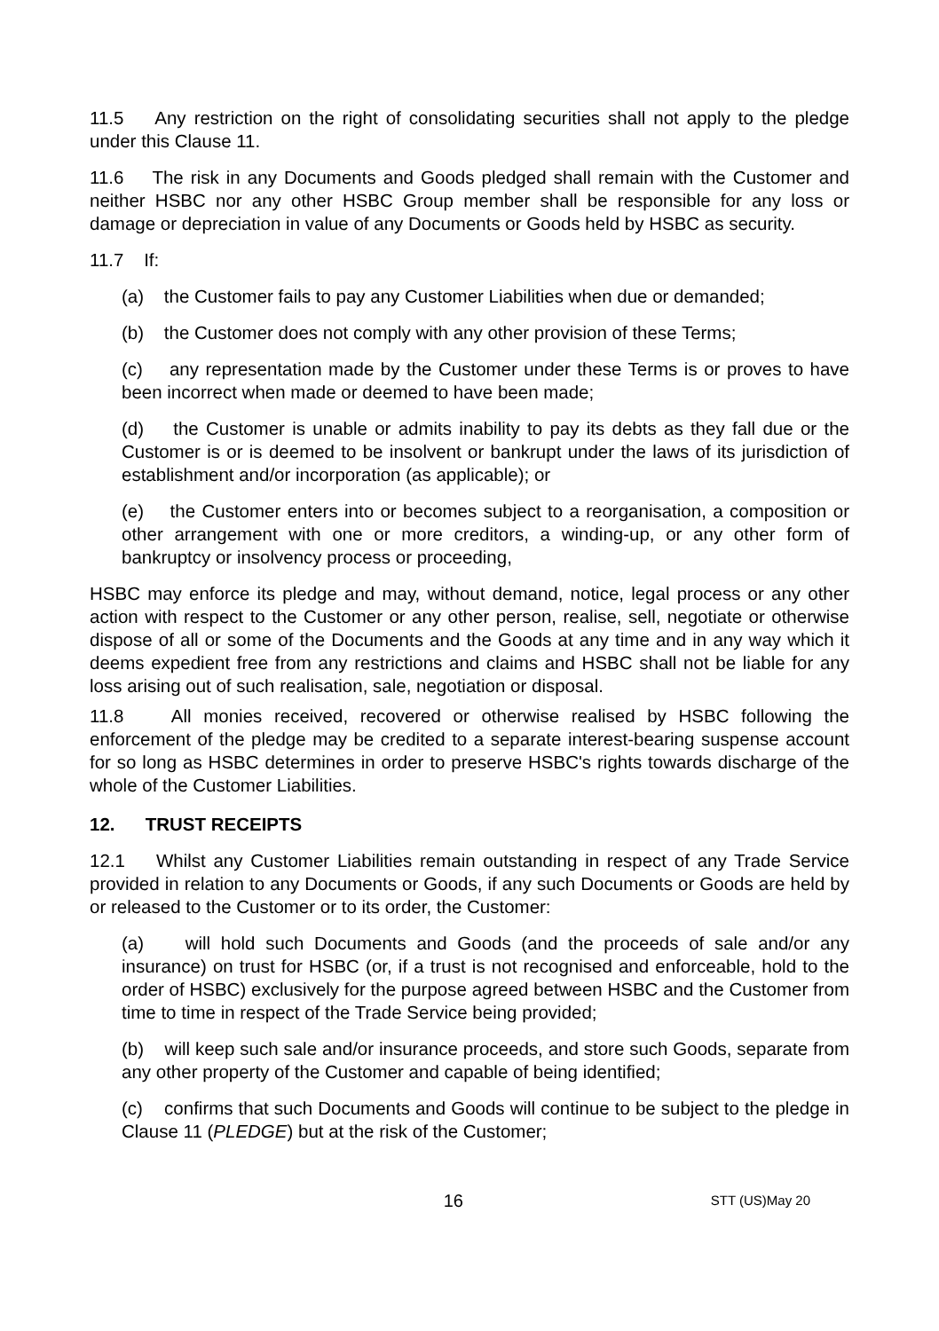11.5 Any restriction on the right of consolidating securities shall not apply to the pledge under this Clause 11.
11.6 The risk in any Documents and Goods pledged shall remain with the Customer and neither HSBC nor any other HSBC Group member shall be responsible for any loss or damage or depreciation in value of any Documents or Goods held by HSBC as security.
11.7 If:
(a) the Customer fails to pay any Customer Liabilities when due or demanded;
(b) the Customer does not comply with any other provision of these Terms;
(c) any representation made by the Customer under these Terms is or proves to have been incorrect when made or deemed to have been made;
(d) the Customer is unable or admits inability to pay its debts as they fall due or the Customer is or is deemed to be insolvent or bankrupt under the laws of its jurisdiction of establishment and/or incorporation (as applicable); or
(e) the Customer enters into or becomes subject to a reorganisation, a composition or other arrangement with one or more creditors, a winding-up, or any other form of bankruptcy or insolvency process or proceeding,
HSBC may enforce its pledge and may, without demand, notice, legal process or any other action with respect to the Customer or any other person, realise, sell, negotiate or otherwise dispose of all or some of the Documents and the Goods at any time and in any way which it deems expedient free from any restrictions and claims and HSBC shall not be liable for any loss arising out of such realisation, sale, negotiation or disposal.
11.8 All monies received, recovered or otherwise realised by HSBC following the enforcement of the pledge may be credited to a separate interest-bearing suspense account for so long as HSBC determines in order to preserve HSBC's rights towards discharge of the whole of the Customer Liabilities.
12. TRUST RECEIPTS
12.1 Whilst any Customer Liabilities remain outstanding in respect of any Trade Service provided in relation to any Documents or Goods, if any such Documents or Goods are held by or released to the Customer or to its order, the Customer:
(a) will hold such Documents and Goods (and the proceeds of sale and/or any insurance) on trust for HSBC (or, if a trust is not recognised and enforceable, hold to the order of HSBC) exclusively for the purpose agreed between HSBC and the Customer from time to time in respect of the Trade Service being provided;
(b) will keep such sale and/or insurance proceeds, and store such Goods, separate from any other property of the Customer and capable of being identified;
(c) confirms that such Documents and Goods will continue to be subject to the pledge in Clause 11 (PLEDGE) but at the risk of the Customer;
16 STT (US)May 20